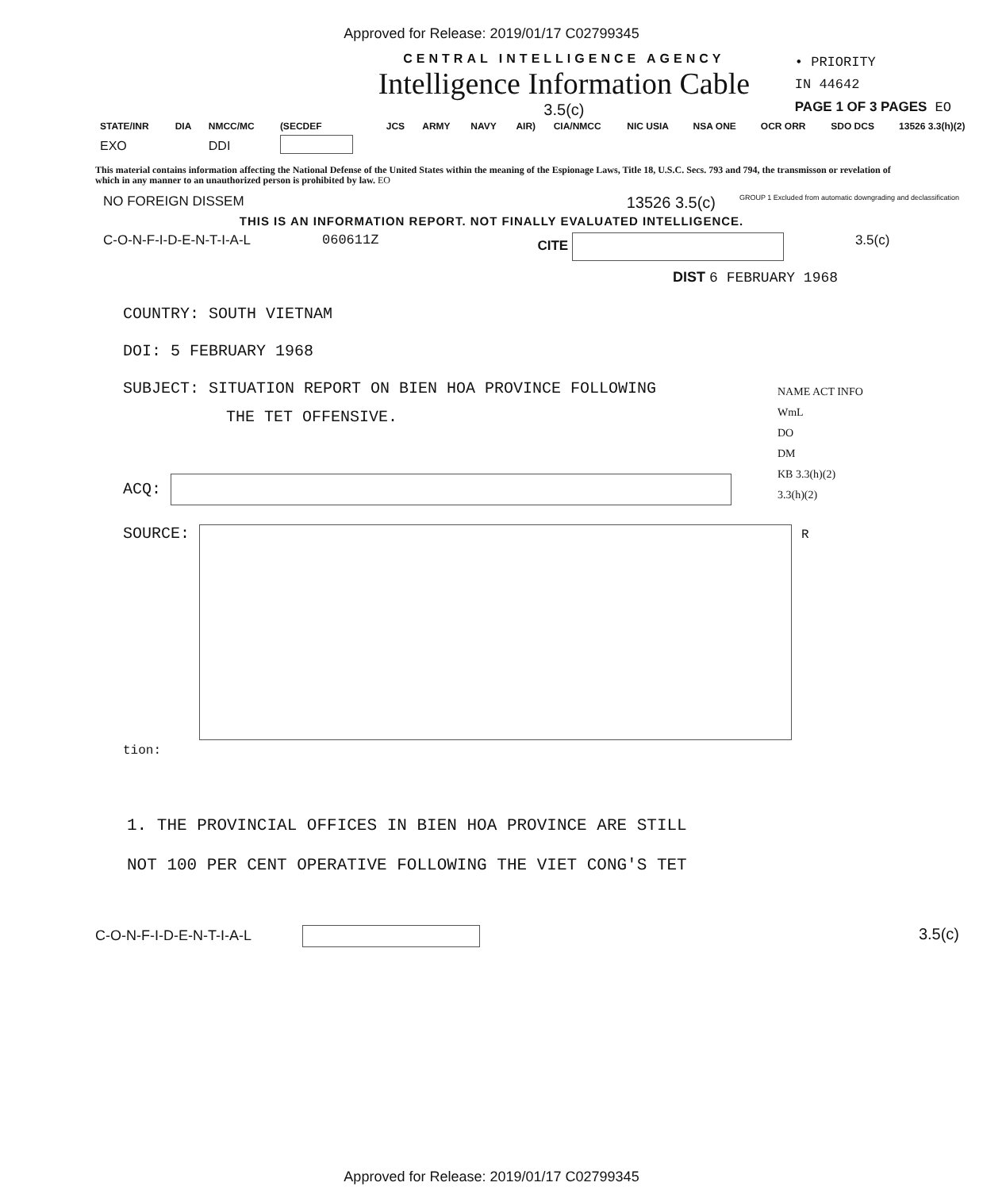Approved for Release: 2019/01/17 C02799345
CENTRAL INTELLIGENCE AGENCY
Intelligence Information Cable
3.5(c)
• PRIORITY
IN 44642
PAGE 1 OF 3 PAGES EO
| STATE/INR | DIA | NMCC/MC | (SECDEF | JCS | ARMY | NAVY | AIR) | CIA/NMCC | NIC USIA | NSA ONE | OCR ORR | SDO DCS | 13526 3.3(h)(2) |
| --- | --- | --- | --- | --- | --- | --- | --- | --- | --- | --- | --- | --- | --- |
| EXO | | DDI | | | | | | | | | | | |
This material contains information affecting the National Defense of the United States within the meaning of the Espionage Laws, Title 18, U.S.C. Secs. 793 and 794, the transmisson or revelation of which in any manner to an unauthorized person is prohibited by law. EO
NO FOREIGN DISSEM GROUP 1 Excluded from automatic downgrading and declassification 13526 3.5(c)
THIS IS AN INFORMATION REPORT. NOT FINALLY EVALUATED INTELLIGENCE.
C-O-N-F-I-D-E-N-T-I-A-L 060611Z CITE 3.5(c)
DIST 6 FEBRUARY 1968
COUNTRY: SOUTH VIETNAM
DOI: 5 FEBRUARY 1968
SUBJECT: SITUATION REPORT ON BIEN HOA PROVINCE FOLLOWING
THE TET OFFENSIVE.
NAME ACT INFO
WmL
DO
DM
KB 3.3(h)(2)
3.3(h)(2)
ACQ:
SOURCE: R
tion:
1. THE PROVINCIAL OFFICES IN BIEN HOA PROVINCE ARE STILL
NOT 100 PER CENT OPERATIVE FOLLOWING THE VIET CONG'S TET
C-O-N-F-I-D-E-N-T-I-A-L 3.5(c)
Approved for Release: 2019/01/17 C02799345